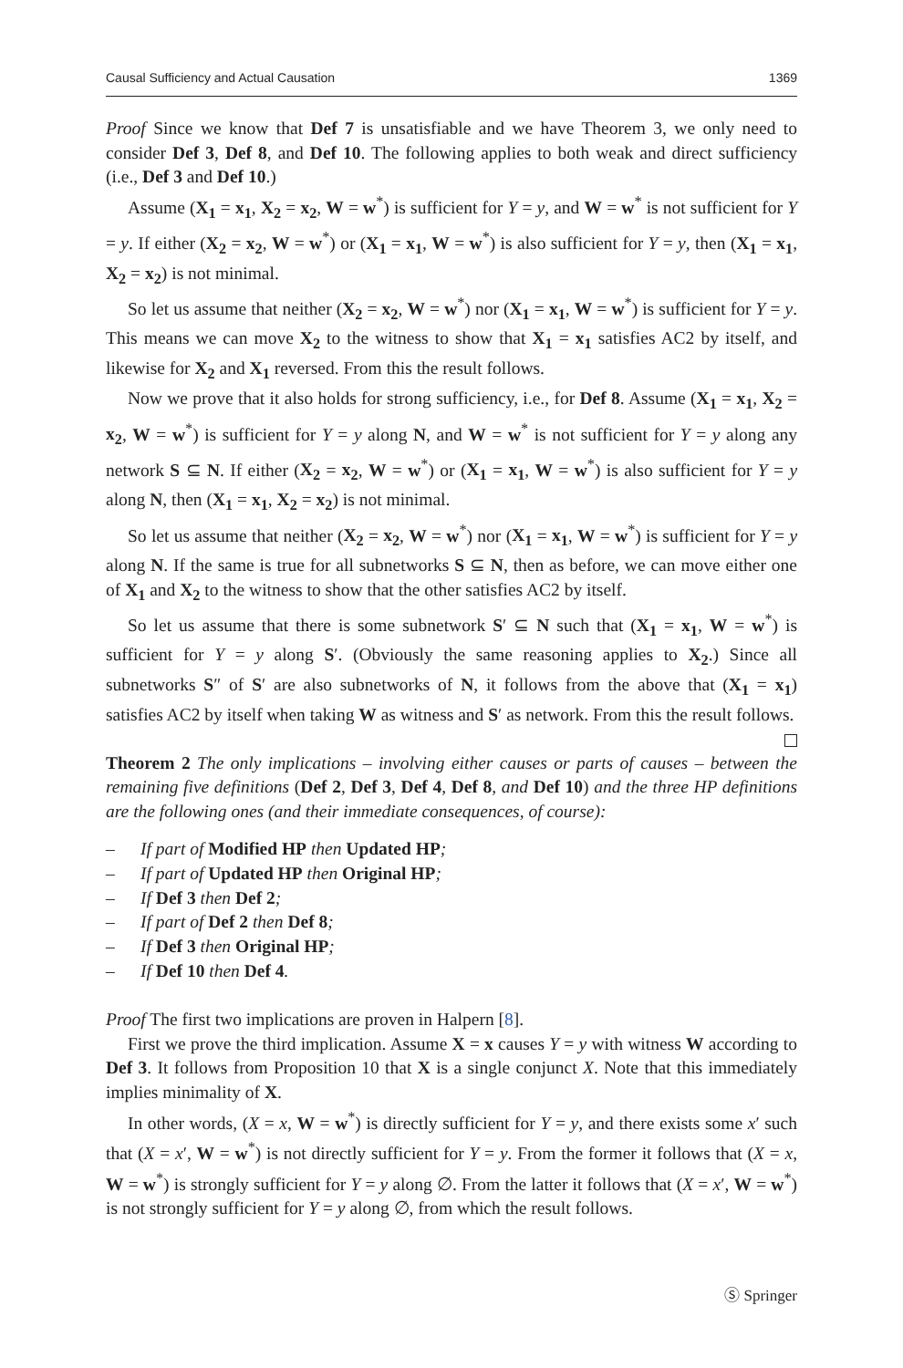Causal Sufficiency and Actual Causation 1369
Proof Since we know that Def 7 is unsatisfiable and we have Theorem 3, we only need to consider Def 3, Def 8, and Def 10. The following applies to both weak and direct sufficiency (i.e., Def 3 and Def 10.)
Assume (X<sub>1</sub> = x<sub>1</sub>, X<sub>2</sub> = x<sub>2</sub>, W = w<sup>*</sup>) is sufficient for Y = y, and W = w<sup>*</sup> is not sufficient for Y = y. If either (X<sub>2</sub> = x<sub>2</sub>, W = w<sup>*</sup>) or (X<sub>1</sub> = x<sub>1</sub>, W = w<sup>*</sup>) is also sufficient for Y = y, then (X<sub>1</sub> = x<sub>1</sub>, X<sub>2</sub> = x<sub>2</sub>) is not minimal.
So let us assume that neither (X<sub>2</sub> = x<sub>2</sub>, W = w<sup>*</sup>) nor (X<sub>1</sub> = x<sub>1</sub>, W = w<sup>*</sup>) is sufficient for Y = y. This means we can move X<sub>2</sub> to the witness to show that X<sub>1</sub> = x<sub>1</sub> satisfies AC2 by itself, and likewise for X<sub>2</sub> and X<sub>1</sub> reversed. From this the result follows.
Now we prove that it also holds for strong sufficiency, i.e., for Def 8. Assume (X<sub>1</sub> = x<sub>1</sub>, X<sub>2</sub> = x<sub>2</sub>, W = w<sup>*</sup>) is sufficient for Y = y along N, and W = w<sup>*</sup> is not sufficient for Y = y along any network S ⊆ N. If either (X<sub>2</sub> = x<sub>2</sub>, W = w<sup>*</sup>) or (X<sub>1</sub> = x<sub>1</sub>, W = w<sup>*</sup>) is also sufficient for Y = y along N, then (X<sub>1</sub> = x<sub>1</sub>, X<sub>2</sub> = x<sub>2</sub>) is not minimal.
So let us assume that neither (X<sub>2</sub> = x<sub>2</sub>, W = w<sup>*</sup>) nor (X<sub>1</sub> = x<sub>1</sub>, W = w<sup>*</sup>) is sufficient for Y = y along N. If the same is true for all subnetworks S ⊆ N, then as before, we can move either one of X<sub>1</sub> and X<sub>2</sub> to the witness to show that the other satisfies AC2 by itself.
So let us assume that there is some subnetwork S′ ⊆ N such that (X<sub>1</sub> = x<sub>1</sub>, W = w<sup>*</sup>) is sufficient for Y = y along S′. (Obviously the same reasoning applies to X<sub>2</sub>.) Since all subnetworks S″ of S′ are also subnetworks of N, it follows from the above that (X<sub>1</sub> = x<sub>1</sub>) satisfies AC2 by itself when taking W as witness and S′ as network. From this the result follows.
Theorem 2 The only implications – involving either causes or parts of causes – between the remaining five definitions (Def 2, Def 3, Def 4, Def 8, and Def 10) and the three HP definitions are the following ones (and their immediate consequences, of course):
– If part of Modified HP then Updated HP;
– If part of Updated HP then Original HP;
– If Def 3 then Def 2;
– If part of Def 2 then Def 8;
– If Def 3 then Original HP;
– If Def 10 then Def 4.
Proof The first two implications are proven in Halpern [8].
First we prove the third implication. Assume X = x causes Y = y with witness W according to Def 3. It follows from Proposition 10 that X is a single conjunct X. Note that this immediately implies minimality of X.
In other words, (X = x, W = w<sup>*</sup>) is directly sufficient for Y = y, and there exists some x′ such that (X = x′, W = w<sup>*</sup>) is not directly sufficient for Y = y. From the former it follows that (X = x, W = w<sup>*</sup>) is strongly sufficient for Y = y along ∅. From the latter it follows that (X = x′, W = w<sup>*</sup>) is not strongly sufficient for Y = y along ∅, from which the result follows.
Ⓢ Springer